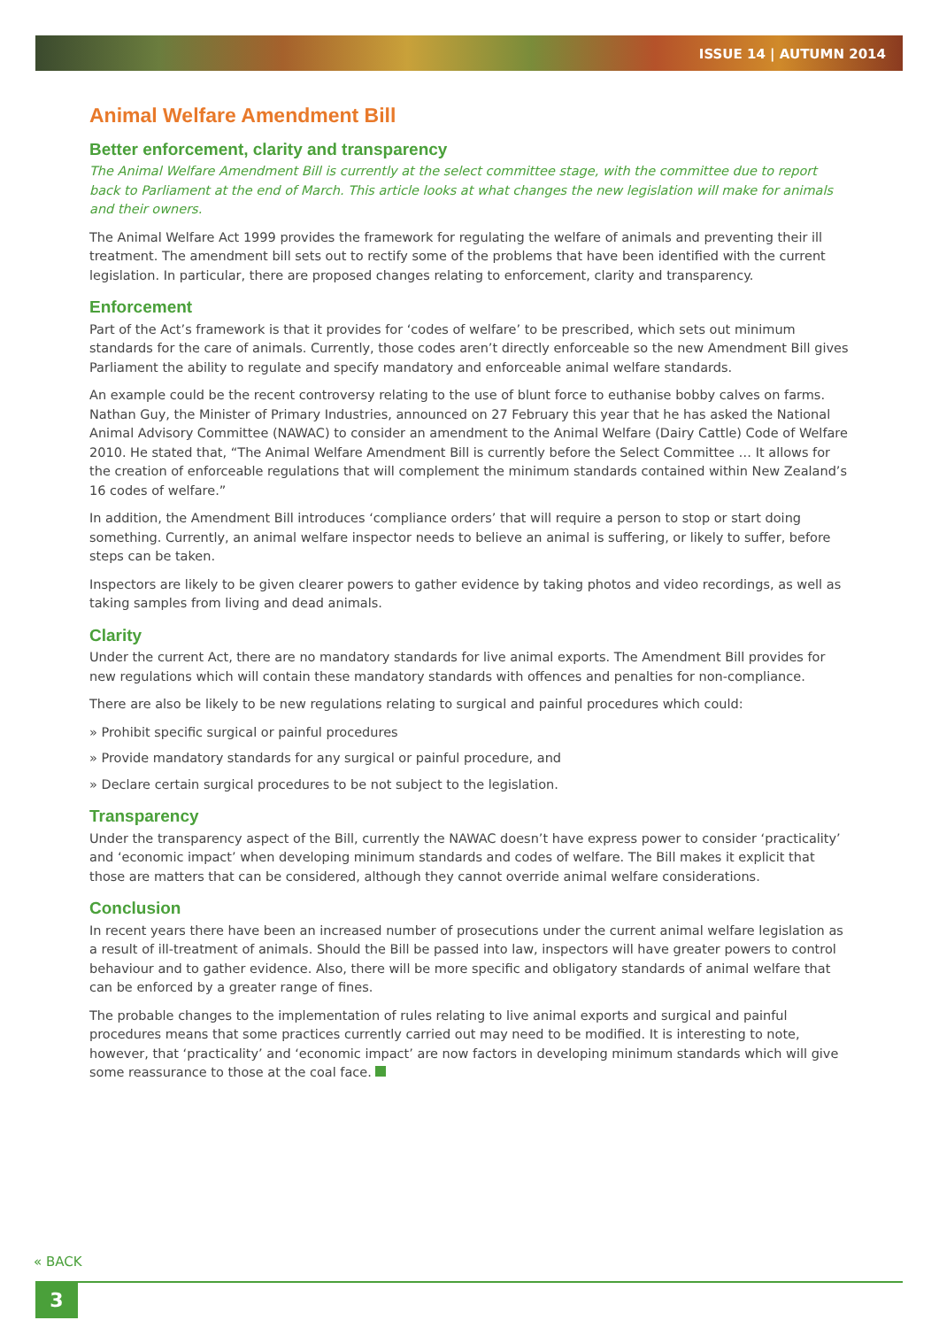ISSUE 14 | AUTUMN 2014
Animal Welfare Amendment Bill
Better enforcement, clarity and transparency
The Animal Welfare Amendment Bill is currently at the select committee stage, with the committee due to report back to Parliament at the end of March. This article looks at what changes the new legislation will make for animals and their owners.
The Animal Welfare Act 1999 provides the framework for regulating the welfare of animals and preventing their ill treatment. The amendment bill sets out to rectify some of the problems that have been identified with the current legislation. In particular, there are proposed changes relating to enforcement, clarity and transparency.
Enforcement
Part of the Act’s framework is that it provides for ‘codes of welfare’ to be prescribed, which sets out minimum standards for the care of animals. Currently, those codes aren’t directly enforceable so the new Amendment Bill gives Parliament the ability to regulate and specify mandatory and enforceable animal welfare standards.
An example could be the recent controversy relating to the use of blunt force to euthanise bobby calves on farms. Nathan Guy, the Minister of Primary Industries, announced on 27 February this year that he has asked the National Animal Advisory Committee (NAWAC) to consider an amendment to the Animal Welfare (Dairy Cattle) Code of Welfare 2010. He stated that, “The Animal Welfare Amendment Bill is currently before the Select Committee … It allows for the creation of enforceable regulations that will complement the minimum standards contained within New Zealand’s 16 codes of welfare.”
In addition, the Amendment Bill introduces ‘compliance orders’ that will require a person to stop or start doing something. Currently, an animal welfare inspector needs to believe an animal is suffering, or likely to suffer, before steps can be taken.
Inspectors are likely to be given clearer powers to gather evidence by taking photos and video recordings, as well as taking samples from living and dead animals.
Clarity
Under the current Act, there are no mandatory standards for live animal exports. The Amendment Bill provides for new regulations which will contain these mandatory standards with offences and penalties for non-compliance.
There are also be likely to be new regulations relating to surgical and painful procedures which could:
» Prohibit specific surgical or painful procedures
» Provide mandatory standards for any surgical or painful procedure, and
» Declare certain surgical procedures to be not subject to the legislation.
Transparency
Under the transparency aspect of the Bill, currently the NAWAC doesn’t have express power to consider ‘practicality’ and ‘economic impact’ when developing minimum standards and codes of welfare. The Bill makes it explicit that those are matters that can be considered, although they cannot override animal welfare considerations.
Conclusion
In recent years there have been an increased number of prosecutions under the current animal welfare legislation as a result of ill-treatment of animals. Should the Bill be passed into law, inspectors will have greater powers to control behaviour and to gather evidence. Also, there will be more specific and obligatory standards of animal welfare that can be enforced by a greater range of fines.
The probable changes to the implementation of rules relating to live animal exports and surgical and painful procedures means that some practices currently carried out may need to be modified. It is interesting to note, however, that ‘practicality’ and ‘economic impact’ are now factors in developing minimum standards which will give some reassurance to those at the coal face.
« BACK
3